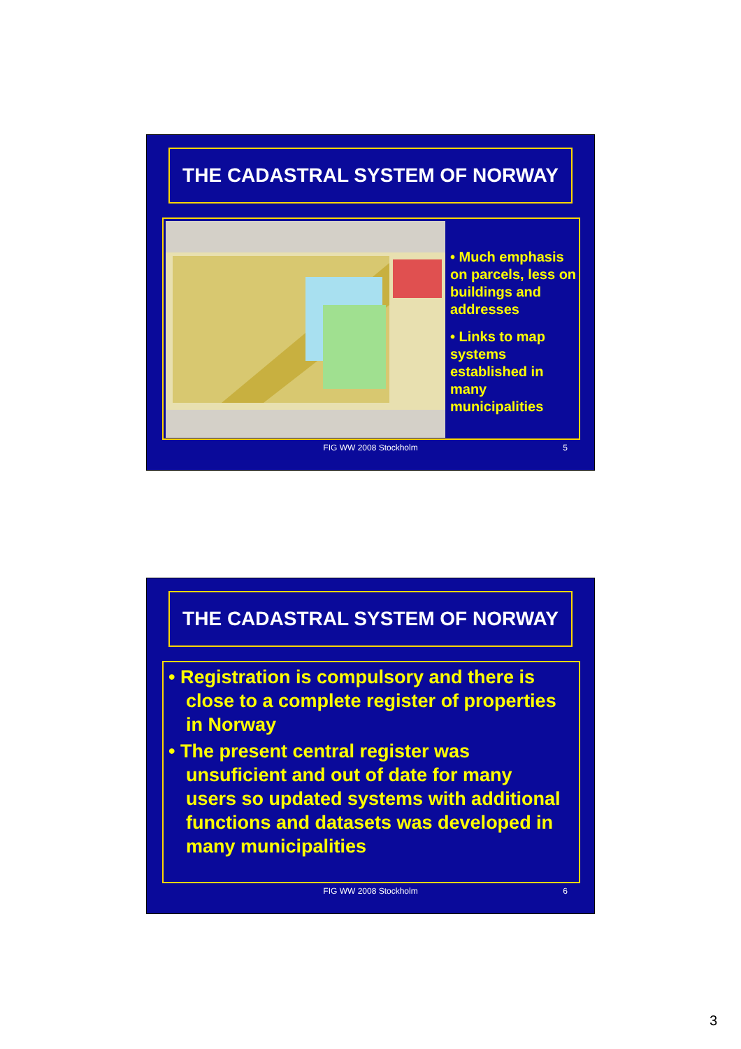THE CADASTRAL SYSTEM OF NORWAY
• Much emphasis on parcels, less on buildings and addresses
• Links to map systems established in many municipalities
FIG WW 2008 Stockholm 5
THE CADASTRAL SYSTEM OF NORWAY
• Registration is compulsory and there is close to a complete register of properties in Norway
• The present central register was unsuficient and out of date for many users so updated systems with additional functions and datasets was developed in many municipalities
FIG WW 2008 Stockholm 6
3